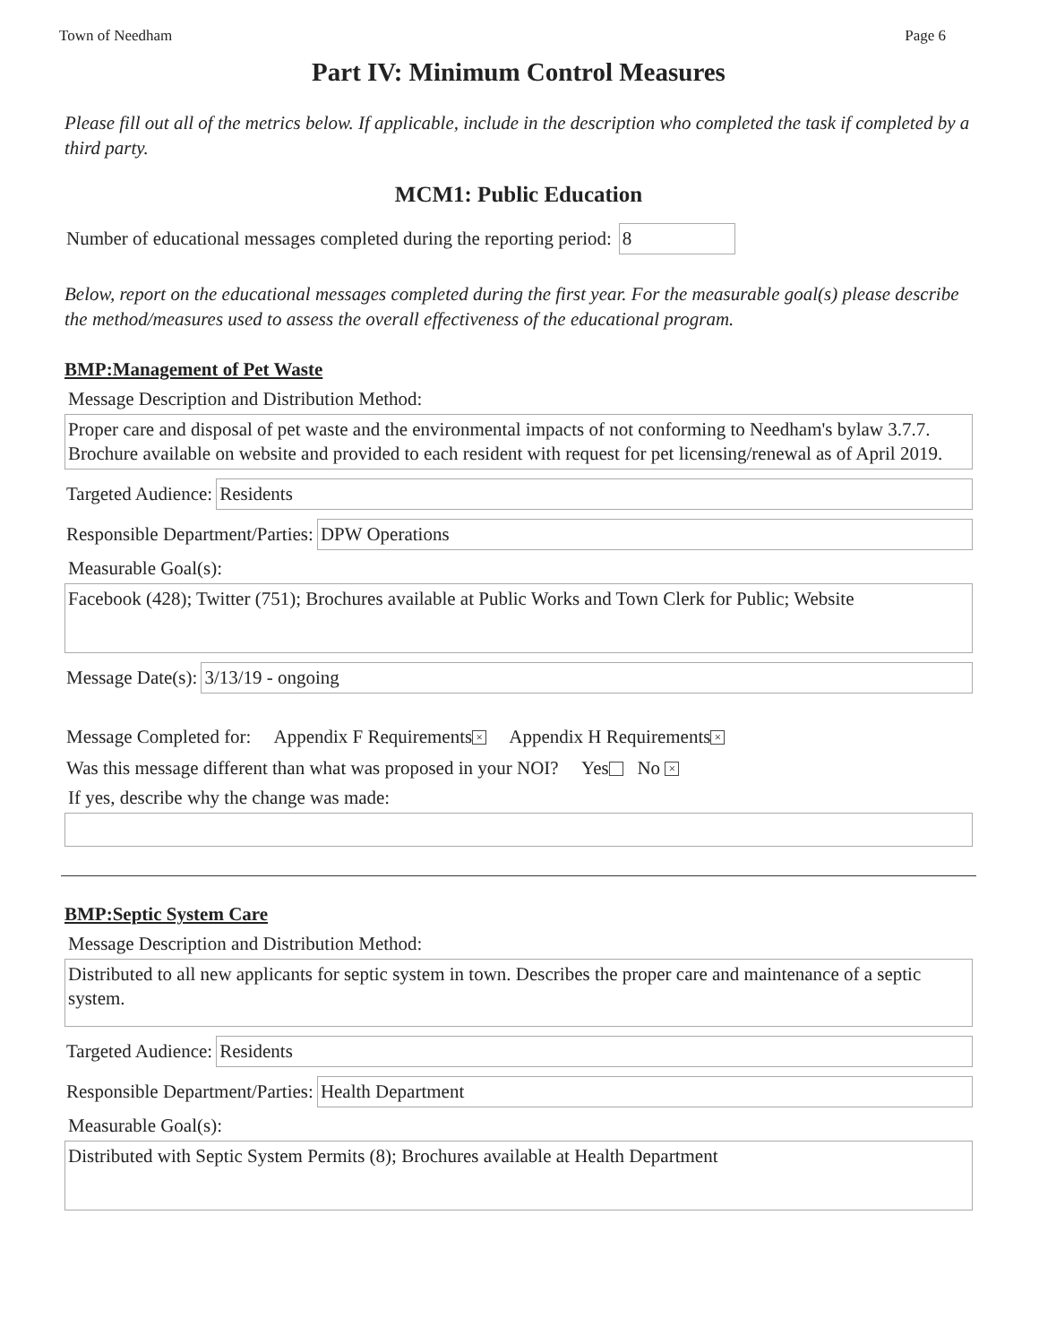Town of Needham Page 6
Part IV: Minimum Control Measures
Please fill out all of the metrics below. If applicable, include in the description who completed the task if completed by a third party.
MCM1: Public Education
Number of educational messages completed during the reporting period: 8
Below, report on the educational messages completed during the first year. For the measurable goal(s) please describe the method/measures used to assess the overall effectiveness of the educational program.
BMP:Management of Pet Waste
Message Description and Distribution Method:
Proper care and disposal of pet waste and the environmental impacts of not conforming to Needham's bylaw 3.7.7. Brochure available on website and provided to each resident with request for pet licensing/renewal as of April 2019.
Targeted Audience: Residents
Responsible Department/Parties: DPW Operations
Measurable Goal(s):
Facebook (428); Twitter (751); Brochures available at Public Works and Town Clerk for Public; Website
Message Date(s): 3/13/19 - ongoing
Message Completed for: Appendix F Requirements × Appendix H Requirements ×
Was this message different than what was proposed in your NOI? Yes No ×
If yes, describe why the change was made:
BMP:Septic System Care
Message Description and Distribution Method:
Distributed to all new applicants for septic system in town. Describes the proper care and maintenance of a septic system.
Targeted Audience: Residents
Responsible Department/Parties: Health Department
Measurable Goal(s):
Distributed with Septic System Permits (8); Brochures available at Health Department